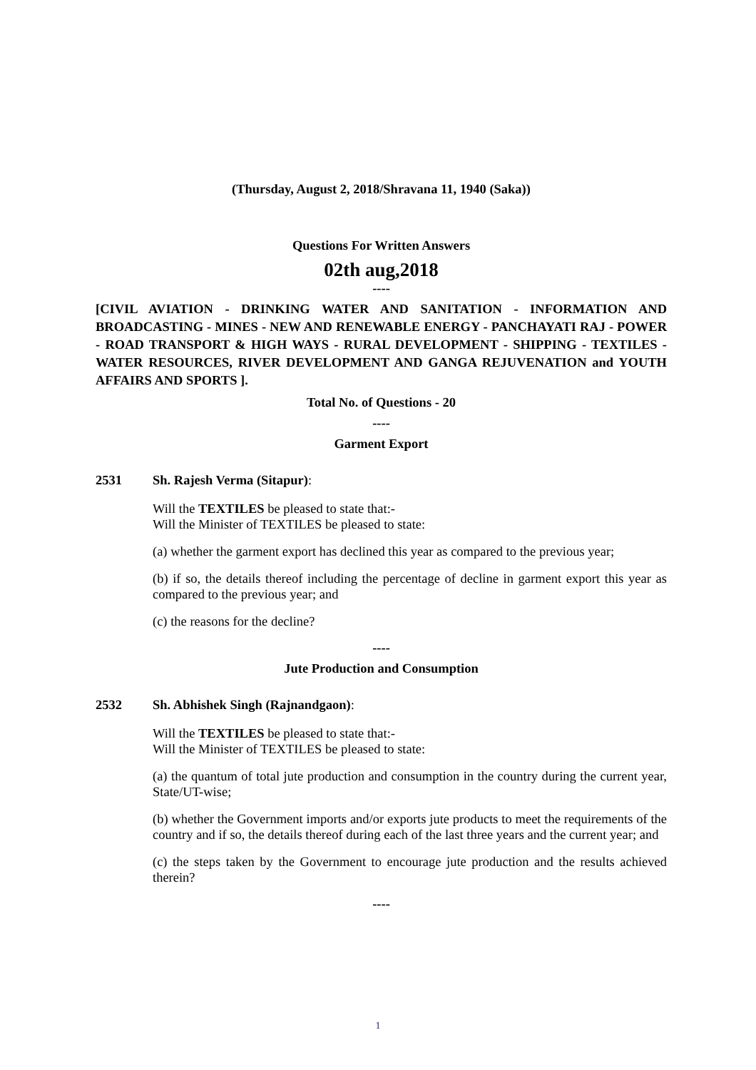(Thursday, August 2, 2018/Shravana 11, 1940 (Saka))
Questions For Written Answers
02th aug,2018
----
[CIVIL AVIATION - DRINKING WATER AND SANITATION - INFORMATION AND BROADCASTING - MINES - NEW AND RENEWABLE ENERGY - PANCHAYATI RAJ - POWER - ROAD TRANSPORT & HIGH WAYS - RURAL DEVELOPMENT - SHIPPING - TEXTILES - WATER RESOURCES, RIVER DEVELOPMENT AND GANGA REJUVENATION and YOUTH AFFAIRS AND SPORTS ].
Total No. of Questions - 20
----
Garment Export
2531 Sh. Rajesh Verma (Sitapur):
Will the TEXTILES be pleased to state that:-
Will the Minister of TEXTILES be pleased to state:
(a) whether the garment export has declined this year as compared to the previous year;
(b) if so, the details thereof including the percentage of decline in garment export this year as compared to the previous year; and
(c) the reasons for the decline?
----
Jute Production and Consumption
2532 Sh. Abhishek Singh (Rajnandgaon):
Will the TEXTILES be pleased to state that:-
Will the Minister of TEXTILES be pleased to state:
(a) the quantum of total jute production and consumption in the country during the current year, State/UT-wise;
(b) whether the Government imports and/or exports jute products to meet the requirements of the country and if so, the details thereof during each of the last three years and the current year; and
(c) the steps taken by the Government to encourage jute production and the results achieved therein?
----
1